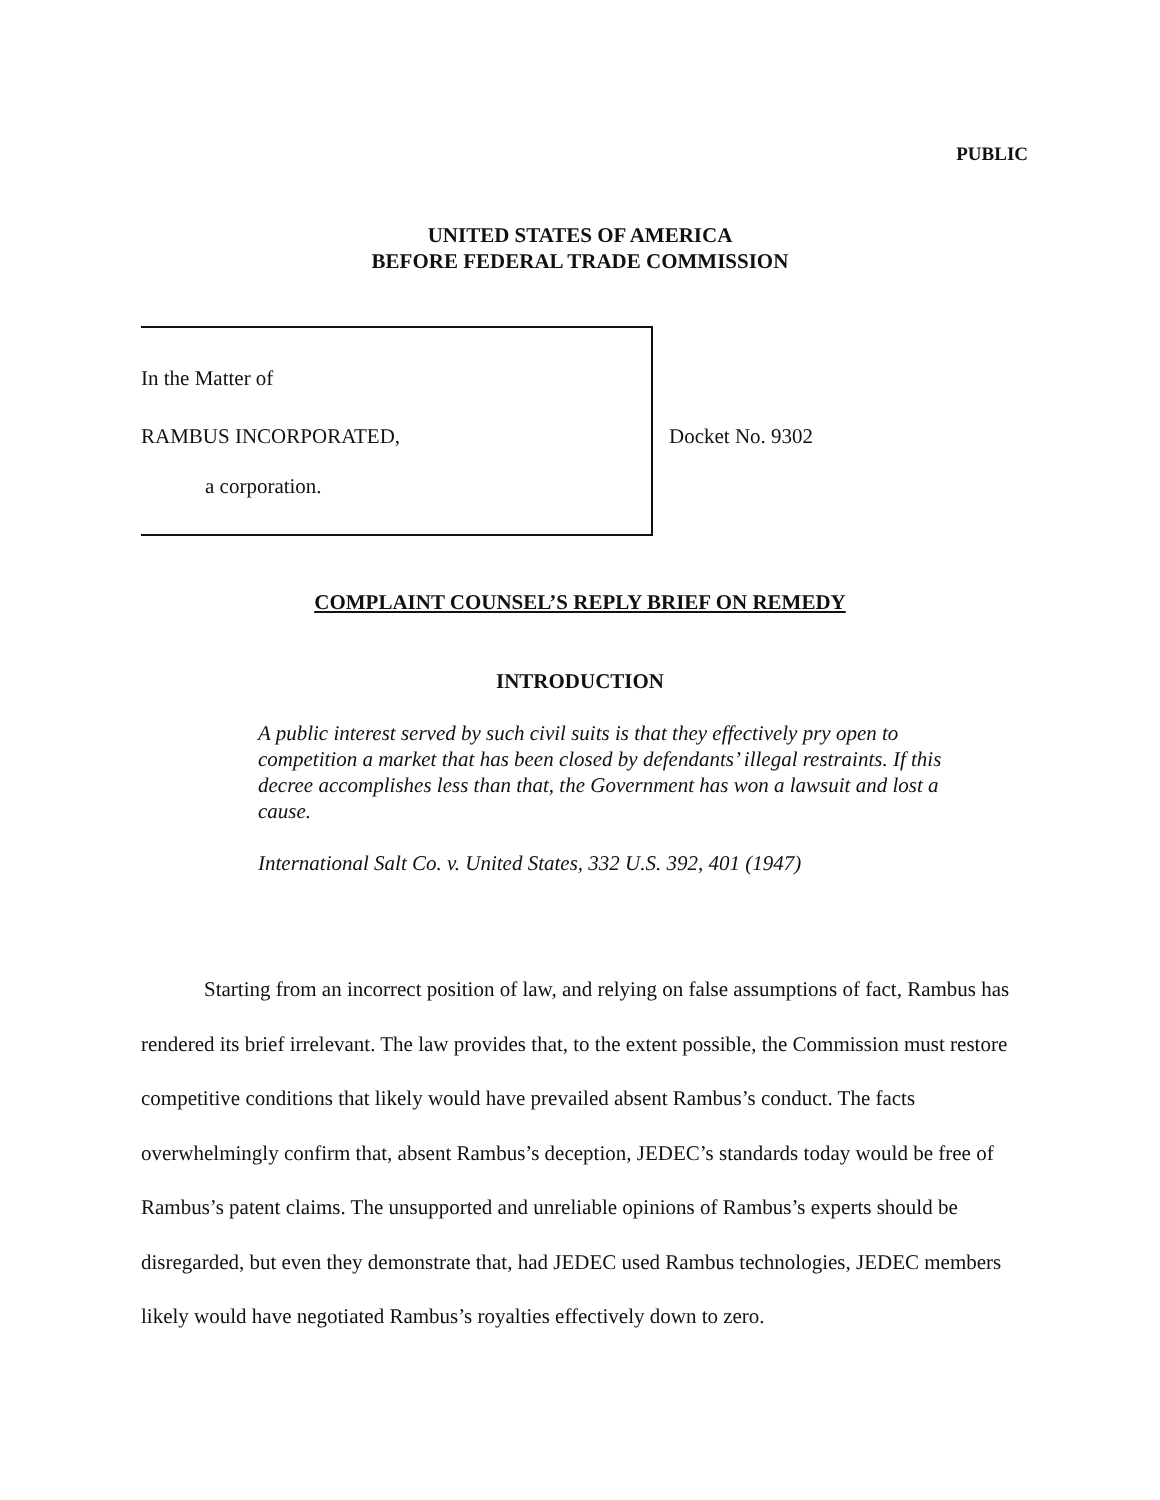PUBLIC
UNITED STATES OF AMERICA
BEFORE FEDERAL TRADE COMMISSION
In the Matter of
RAMBUS INCORPORATED,
a corporation.
Docket No. 9302
COMPLAINT COUNSEL’S REPLY BRIEF ON REMEDY
INTRODUCTION
A public interest served by such civil suits is that they effectively pry open to competition a market that has been closed by defendants’ illegal restraints. If this decree accomplishes less than that, the Government has won a lawsuit and lost a cause.
International Salt Co. v. United States, 332 U.S. 392, 401 (1947)
Starting from an incorrect position of law, and relying on false assumptions of fact, Rambus has rendered its brief irrelevant. The law provides that, to the extent possible, the Commission must restore competitive conditions that likely would have prevailed absent Rambus’s conduct. The facts overwhelmingly confirm that, absent Rambus’s deception, JEDEC’s standards today would be free of Rambus’s patent claims. The unsupported and unreliable opinions of Rambus’s experts should be disregarded, but even they demonstrate that, had JEDEC used Rambus technologies, JEDEC members likely would have negotiated Rambus’s royalties effectively down to zero.